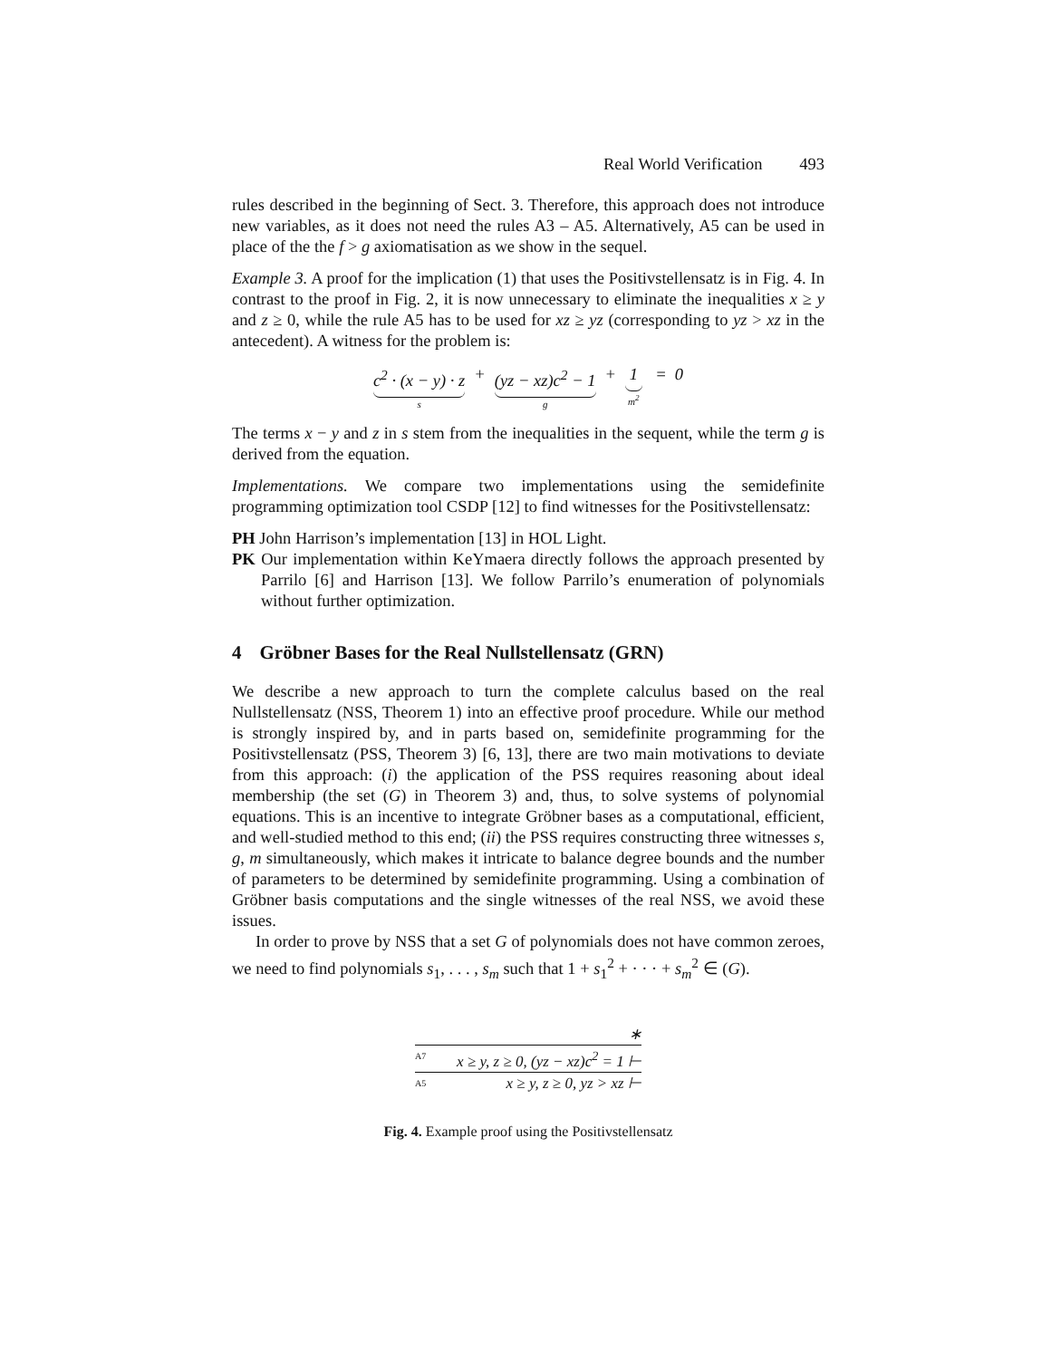Real World Verification 493
rules described in the beginning of Sect. 3. Therefore, this approach does not introduce new variables, as it does not need the rules A3 – A5. Alternatively, A5 can be used in place of the the f > g axiomatisation as we show in the sequel.
Example 3. A proof for the implication (1) that uses the Positivstellensatz is in Fig. 4. In contrast to the proof in Fig. 2, it is now unnecessary to eliminate the inequalities x ≥ y and z ≥ 0, while the rule A5 has to be used for xz ≥ yz (corresponding to yz > xz in the antecedent). A witness for the problem is:
c<sup>2</sup> · (x − y) · z
s + (yz − xz)c<sup>2</sup> − 1
g + 1
m<sup>2</sup> = 0
The terms x − y and z in s stem from the inequalities in the sequent, while the term g is derived from the equation.
Implementations. We compare two implementations using the semidefinite programming optimization tool CSDP [12] to find witnesses for the Positivstellensatz:
PH John Harrison’s implementation [13] in HOL Light.
PK Our implementation within KeYmaera directly follows the approach presented by Parrilo [6] and Harrison [13]. We follow Parrilo’s enumeration of polynomials without further optimization.
4 Gröbner Bases for the Real Nullstellensatz (GRN)
We describe a new approach to turn the complete calculus based on the real Nullstellensatz (NSS, Theorem 1) into an effective proof procedure. While our method is strongly inspired by, and in parts based on, semidefinite programming for the Positivstellensatz (PSS, Theorem 3) [6, 13], there are two main motivations to deviate from this approach: (i) the application of the PSS requires reasoning about ideal membership (the set (G) in Theorem 3) and, thus, to solve systems of polynomial equations. This is an incentive to integrate Gröbner bases as a computational, efficient, and well-studied method to this end; (ii) the PSS requires constructing three witnesses s, g, m simultaneously, which makes it intricate to balance degree bounds and the number of parameters to be determined by semidefinite programming. Using a combination of Gröbner basis computations and the single witnesses of the real NSS, we avoid these issues.
In order to prove by NSS that a set G of polynomials does not have common zeroes, we need to find polynomials s<sub>1</sub>, . . . , s<sub>m</sub> such that 1 + s<sub>1</sub><sup>2</sup> + · · · + s<sub>m</sub><sup>2</sup> ∈ (G).
∗
A7 x ≥ y, z ≥ 0, (yz − xz)c<sup>2</sup> = 1 ⊢
A5 x ≥ y, z ≥ 0, yz > xz ⊢
Fig. 4. Example proof using the Positivstellensatz